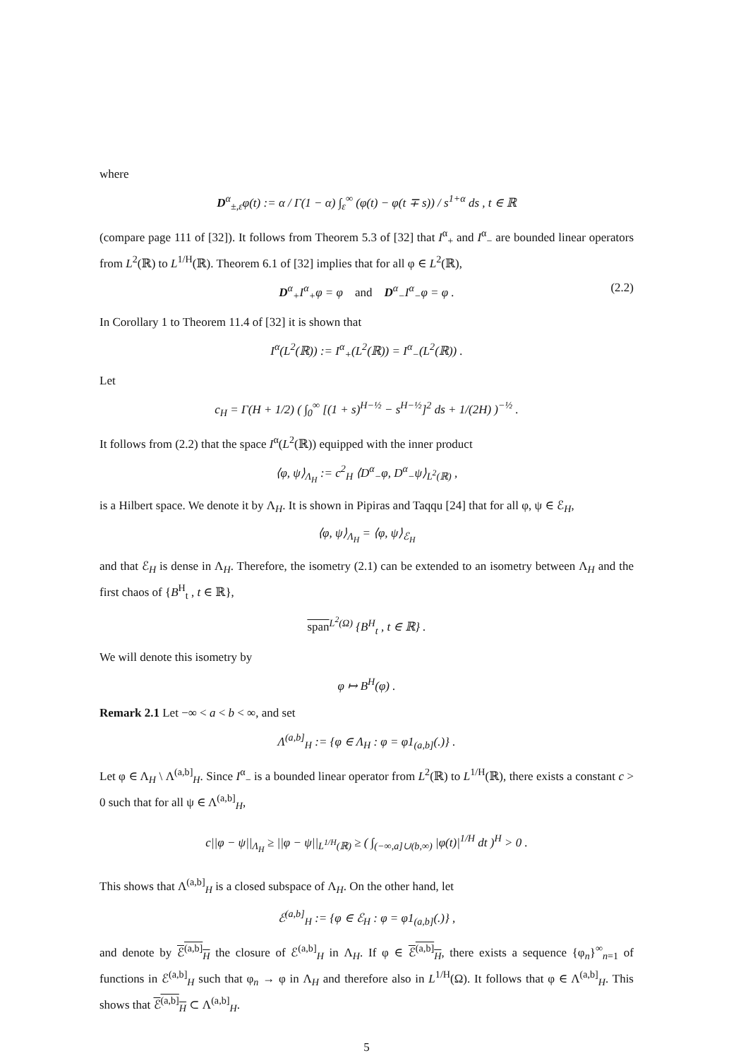where
D<sup>α</sup><sub>±,ε</sub>φ(t) := α / Γ(1 − α) ∫<sub>ε</sub><sup>∞</sup> (φ(t) − φ(t ∓ s)) / s<sup>1+α</sup> ds , t ∈ ℝ
(compare page 111 of [32]). It follows from Theorem 5.3 of [32] that I<sup>α</sup><sub>+</sub> and I<sup>α</sup><sub>−</sub> are bounded linear operators from L<sup>2</sup>(ℝ) to L<sup>1/H</sup>(ℝ). Theorem 6.1 of [32] implies that for all φ ∈ L<sup>2</sup>(ℝ),
D<sup>α</sup><sub>+</sub>I<sup>α</sup><sub>+</sub>φ = φ and D<sup>α</sup><sub>−</sub>I<sup>α</sup><sub>−</sub>φ = φ . (2.2)
In Corollary 1 to Theorem 11.4 of [32] it is shown that
I<sup>α</sup>(L<sup>2</sup>(ℝ)) := I<sup>α</sup><sub>+</sub>(L<sup>2</sup>(ℝ)) = I<sup>α</sup><sub>−</sub>(L<sup>2</sup>(ℝ)) .
Let
c<sub>H</sub> = Γ(H + 1/2) ( ∫<sub>0</sub><sup>∞</sup> [(1 + s)<sup>H−½</sup> − s<sup>H−½</sup>]<sup>2</sup> ds + 1/(2H) )<sup>−½</sup> .
It follows from (2.2) that the space I<sup>α</sup>(L<sup>2</sup>(ℝ)) equipped with the inner product
⟨φ, ψ⟩<sub>Λ<sub>H</sub></sub> := c<sup>2</sup><sub>H</sub> ⟨D<sup>α</sup><sub>−</sub>φ, D<sup>α</sup><sub>−</sub>ψ⟩<sub>L<sup>2</sup>(ℝ)</sub> ,
is a Hilbert space. We denote it by Λ<sub>H</sub>. It is shown in Pipiras and Taqqu [24] that for all φ, ψ ∈ ℰ<sub>H</sub>,
⟨φ, ψ⟩<sub>Λ<sub>H</sub></sub> = ⟨φ, ψ⟩<sub>ℰ<sub>H</sub></sub>
and that ℰ<sub>H</sub> is dense in Λ<sub>H</sub>. Therefore, the isometry (2.1) can be extended to an isometry between Λ<sub>H</sub> and the first chaos of {B<sup>H</sup><sub>t</sub> , t ∈ ℝ},
span<sup>L<sup>2</sup>(Ω)</sup> {B<sup>H</sup><sub>t</sub> , t ∈ ℝ} .
We will denote this isometry by
φ ↦ B<sup>H</sup>(φ) .
Remark 2.1 Let −∞ < a < b < ∞, and set
Λ<sup>(a,b]</sup><sub>H</sub> := {φ ∈ Λ<sub>H</sub> : φ = φ1<sub>(a,b]</sub>(.)} .
Let φ ∈ Λ<sub>H</sub> \ Λ<sup>(a,b]</sup><sub>H</sub>. Since I<sup>α</sup><sub>−</sub> is a bounded linear operator from L<sup>2</sup>(ℝ) to L<sup>1/H</sup>(ℝ), there exists a constant c > 0 such that for all ψ ∈ Λ<sup>(a,b]</sup><sub>H</sub>,
c||φ − ψ||<sub>Λ<sub>H</sub></sub> ≥ ||φ − ψ||<sub>L<sup>1/H</sup>(ℝ)</sub> ≥ ( ∫<sub>(−∞,a]∪(b,∞)</sub> |φ(t)|<sup>1/H</sup> dt )<sup>H</sup> > 0 .
This shows that Λ<sup>(a,b]</sup><sub>H</sub> is a closed subspace of Λ<sub>H</sub>. On the other hand, let
ℰ<sup>(a,b]</sup><sub>H</sub> := {φ ∈ ℰ<sub>H</sub> : φ = φ1<sub>(a,b]</sub>(.)} ,
and denote by ℰ<sup>(a,b]</sup><sub>H</sub> the closure of ℰ<sup>(a,b]</sup><sub>H</sub> in Λ<sub>H</sub>. If φ ∈ ℰ<sup>(a,b]</sup><sub>H</sub>, there exists a sequence {φ<sub>n</sub>}<sup>∞</sup><sub>n=1</sub> of functions in ℰ<sup>(a,b]</sup><sub>H</sub> such that φ<sub>n</sub> → φ in Λ<sub>H</sub> and therefore also in L<sup>1/H</sup>(Ω). It follows that φ ∈ Λ<sup>(a,b]</sup><sub>H</sub>. This shows that ℰ<sup>(a,b]</sup><sub>H</sub> ⊂ Λ<sup>(a,b]</sup><sub>H</sub>.
5